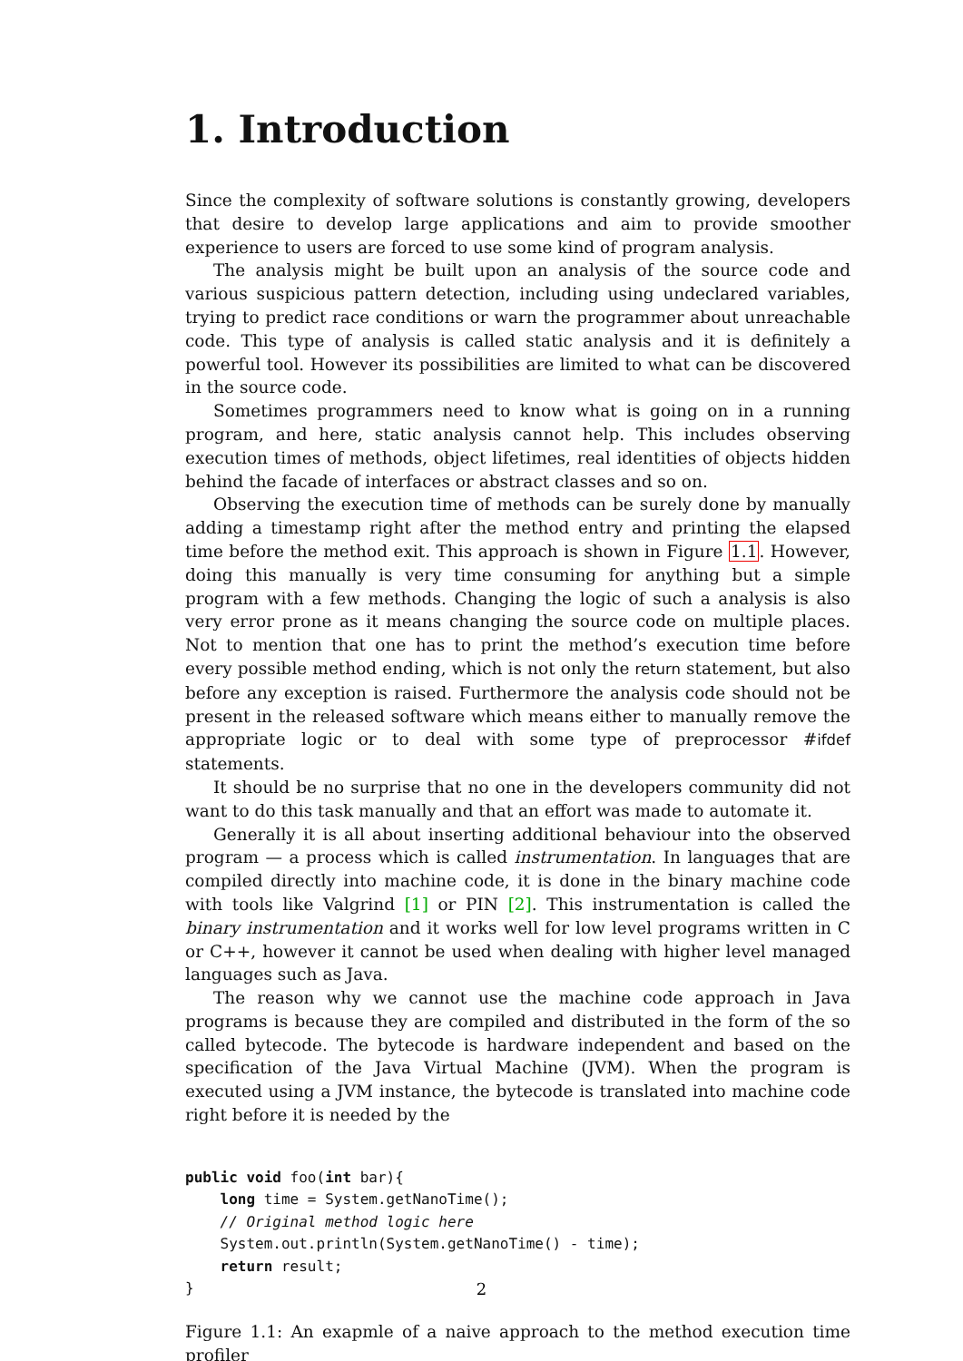1. Introduction
Since the complexity of software solutions is constantly growing, developers that desire to develop large applications and aim to provide smoother experience to users are forced to use some kind of program analysis.
The analysis might be built upon an analysis of the source code and various suspicious pattern detection, including using undeclared variables, trying to predict race conditions or warn the programmer about unreachable code. This type of analysis is called static analysis and it is definitely a powerful tool. However its possibilities are limited to what can be discovered in the source code.
Sometimes programmers need to know what is going on in a running program, and here, static analysis cannot help. This includes observing execution times of methods, object lifetimes, real identities of objects hidden behind the facade of interfaces or abstract classes and so on.
Observing the execution time of methods can be surely done by manually adding a timestamp right after the method entry and printing the elapsed time before the method exit. This approach is shown in Figure 1.1. However, doing this manually is very time consuming for anything but a simple program with a few methods. Changing the logic of such a analysis is also very error prone as it means changing the source code on multiple places. Not to mention that one has to print the method’s execution time before every possible method ending, which is not only the return statement, but also before any exception is raised. Furthermore the analysis code should not be present in the released software which means either to manually remove the appropriate logic or to deal with some type of preprocessor #ifdef statements.
It should be no surprise that no one in the developers community did not want to do this task manually and that an effort was made to automate it.
Generally it is all about inserting additional behaviour into the observed program — a process which is called instrumentation. In languages that are compiled directly into machine code, it is done in the binary machine code with tools like Valgrind [1] or PIN [2]. This instrumentation is called the binary instrumentation and it works well for low level programs written in C or C++, however it cannot be used when dealing with higher level managed languages such as Java.
The reason why we cannot use the machine code approach in Java programs is because they are compiled and distributed in the form of the so called bytecode. The bytecode is hardware independent and based on the specification of the Java Virtual Machine (JVM). When the program is executed using a JVM instance, the bytecode is translated into machine code right before it is needed by the
public void foo(int bar){
    long time = System.getNanoTime();
    // Original method logic here
    System.out.println(System.getNanoTime() - time);
    return result;
}
Figure 1.1: An exapmle of a naive approach to the method execution time profiler
2